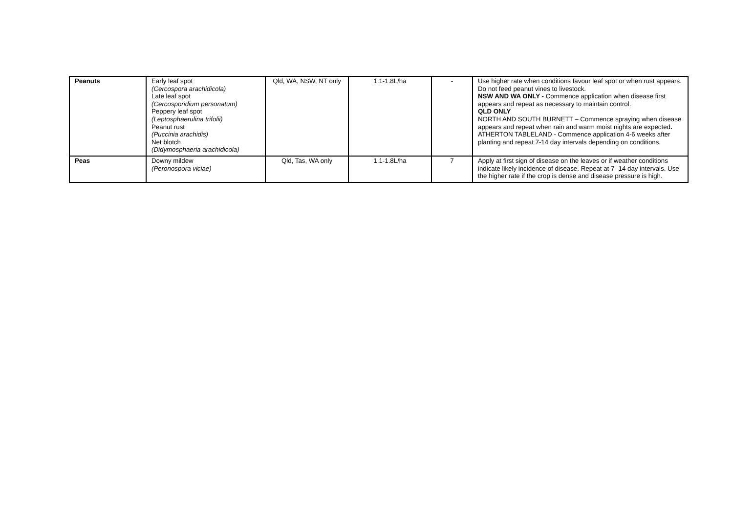| Peanuts | Early leaf spot (Cercospora arachidicola) Late leaf spot (Cercosporidium personatum) Peppery leaf spot (Leptosphaerulina trifolii) Peanut rust (Puccinia arachidis) Net blotch (Didymosphaeria arachidicola) | Qld, WA, NSW, NT only | 1.1-1.8L/ha | - | Use higher rate when conditions favour leaf spot or when rust appears. Do not feed peanut vines to livestock. NSW AND WA ONLY - Commence application when disease first appears and repeat as necessary to maintain control. QLD ONLY NORTH AND SOUTH BURNETT – Commence spraying when disease appears and repeat when rain and warm moist nights are expected . ATHERTON TABLELAND - Commence application 4-6 weeks after planting and repeat 7-14 day intervals depending on conditions. |
| Peas | Downy mildew (Peronospora viciae) | Qld, Tas, WA only | 1.1-1.8L/ha | 7 | Apply at first sign of disease on the leaves or if weather conditions indicate likely incidence of disease. Repeat at 7 -14 day intervals. Use the higher rate if the crop is dense and disease pressure is high. |